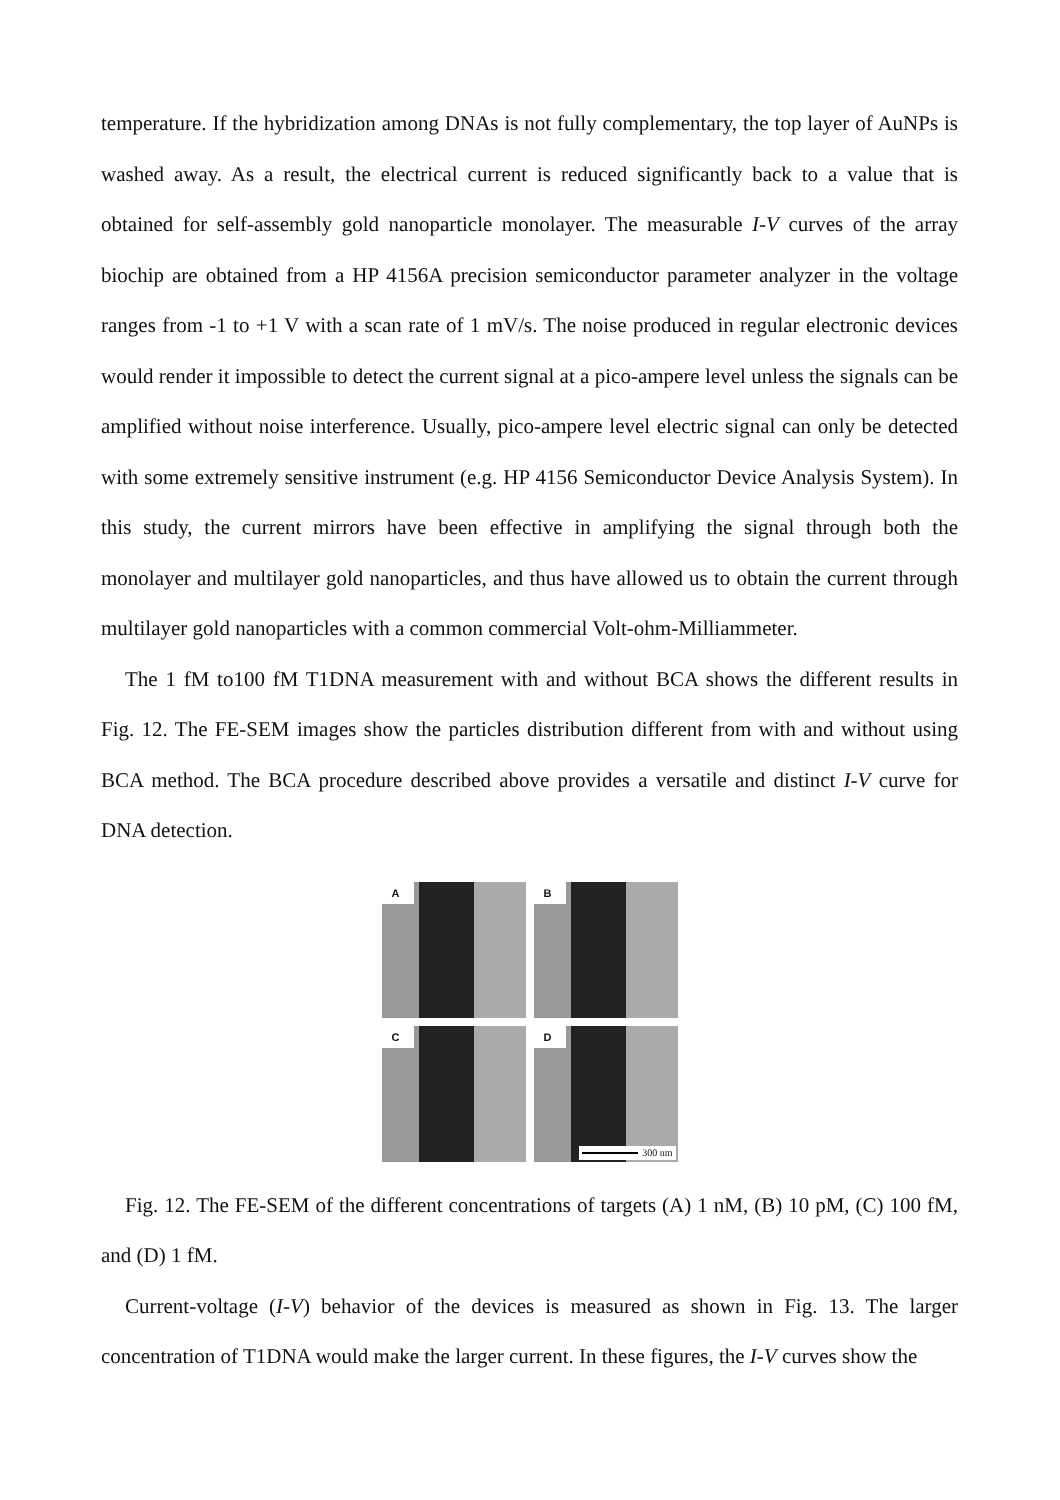temperature. If the hybridization among DNAs is not fully complementary, the top layer of AuNPs is washed away. As a result, the electrical current is reduced significantly back to a value that is obtained for self-assembly gold nanoparticle monolayer. The measurable I-V curves of the array biochip are obtained from a HP 4156A precision semiconductor parameter analyzer in the voltage ranges from -1 to +1 V with a scan rate of 1 mV/s. The noise produced in regular electronic devices would render it impossible to detect the current signal at a pico-ampere level unless the signals can be amplified without noise interference. Usually, pico-ampere level electric signal can only be detected with some extremely sensitive instrument (e.g. HP 4156 Semiconductor Device Analysis System). In this study, the current mirrors have been effective in amplifying the signal through both the monolayer and multilayer gold nanoparticles, and thus have allowed us to obtain the current through multilayer gold nanoparticles with a common commercial Volt-ohm-Milliammeter.
The 1 fM to100 fM T1DNA measurement with and without BCA shows the different results in Fig. 12. The FE-SEM images show the particles distribution different from with and without using BCA method. The BCA procedure described above provides a versatile and distinct I-V curve for DNA detection.
A
B
C
D
300 nm
Fig. 12. The FE-SEM of the different concentrations of targets (A) 1 nM, (B) 10 pM, (C) 100 fM, and (D) 1 fM.
Current-voltage (I-V) behavior of the devices is measured as shown in Fig. 13. The larger concentration of T1DNA would make the larger current. In these figures, the I-V curves show the